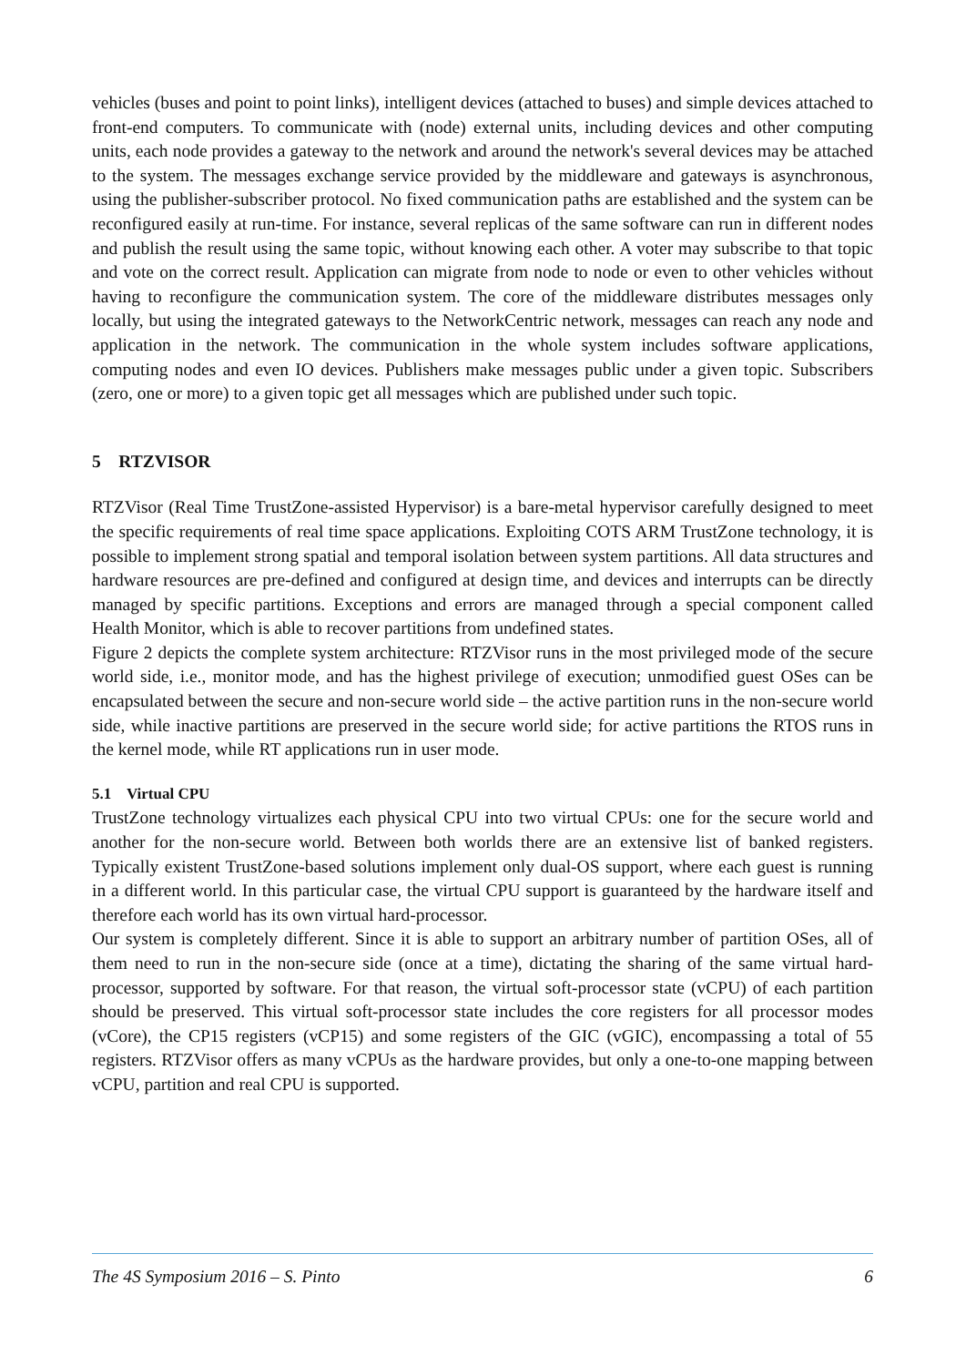vehicles (buses and point to point links), intelligent devices (attached to buses) and simple devices attached to front-end computers. To communicate with (node) external units, including devices and other computing units, each node provides a gateway to the network and around the network's several devices may be attached to the system. The messages exchange service provided by the middleware and gateways is asynchronous, using the publisher-subscriber protocol. No fixed communication paths are established and the system can be reconfigured easily at run-time. For instance, several replicas of the same software can run in different nodes and publish the result using the same topic, without knowing each other. A voter may subscribe to that topic and vote on the correct result. Application can migrate from node to node or even to other vehicles without having to reconfigure the communication system. The core of the middleware distributes messages only locally, but using the integrated gateways to the NetworkCentric network, messages can reach any node and application in the network. The communication in the whole system includes software applications, computing nodes and even IO devices. Publishers make messages public under a given topic. Subscribers (zero, one or more) to a given topic get all messages which are published under such topic.
5 RTZVISOR
RTZVisor (Real Time TrustZone-assisted Hypervisor) is a bare-metal hypervisor carefully designed to meet the specific requirements of real time space applications. Exploiting COTS ARM TrustZone technology, it is possible to implement strong spatial and temporal isolation between system partitions. All data structures and hardware resources are pre-defined and configured at design time, and devices and interrupts can be directly managed by specific partitions. Exceptions and errors are managed through a special component called Health Monitor, which is able to recover partitions from undefined states.
Figure 2 depicts the complete system architecture: RTZVisor runs in the most privileged mode of the secure world side, i.e., monitor mode, and has the highest privilege of execution; unmodified guest OSes can be encapsulated between the secure and non-secure world side – the active partition runs in the non-secure world side, while inactive partitions are preserved in the secure world side; for active partitions the RTOS runs in the kernel mode, while RT applications run in user mode.
5.1 Virtual CPU
TrustZone technology virtualizes each physical CPU into two virtual CPUs: one for the secure world and another for the non-secure world. Between both worlds there are an extensive list of banked registers. Typically existent TrustZone-based solutions implement only dual-OS support, where each guest is running in a different world. In this particular case, the virtual CPU support is guaranteed by the hardware itself and therefore each world has its own virtual hard-processor.
Our system is completely different. Since it is able to support an arbitrary number of partition OSes, all of them need to run in the non-secure side (once at a time), dictating the sharing of the same virtual hard-processor, supported by software. For that reason, the virtual soft-processor state (vCPU) of each partition should be preserved. This virtual soft-processor state includes the core registers for all processor modes (vCore), the CP15 registers (vCP15) and some registers of the GIC (vGIC), encompassing a total of 55 registers. RTZVisor offers as many vCPUs as the hardware provides, but only a one-to-one mapping between vCPU, partition and real CPU is supported.
The 4S Symposium 2016 – S. Pinto 6